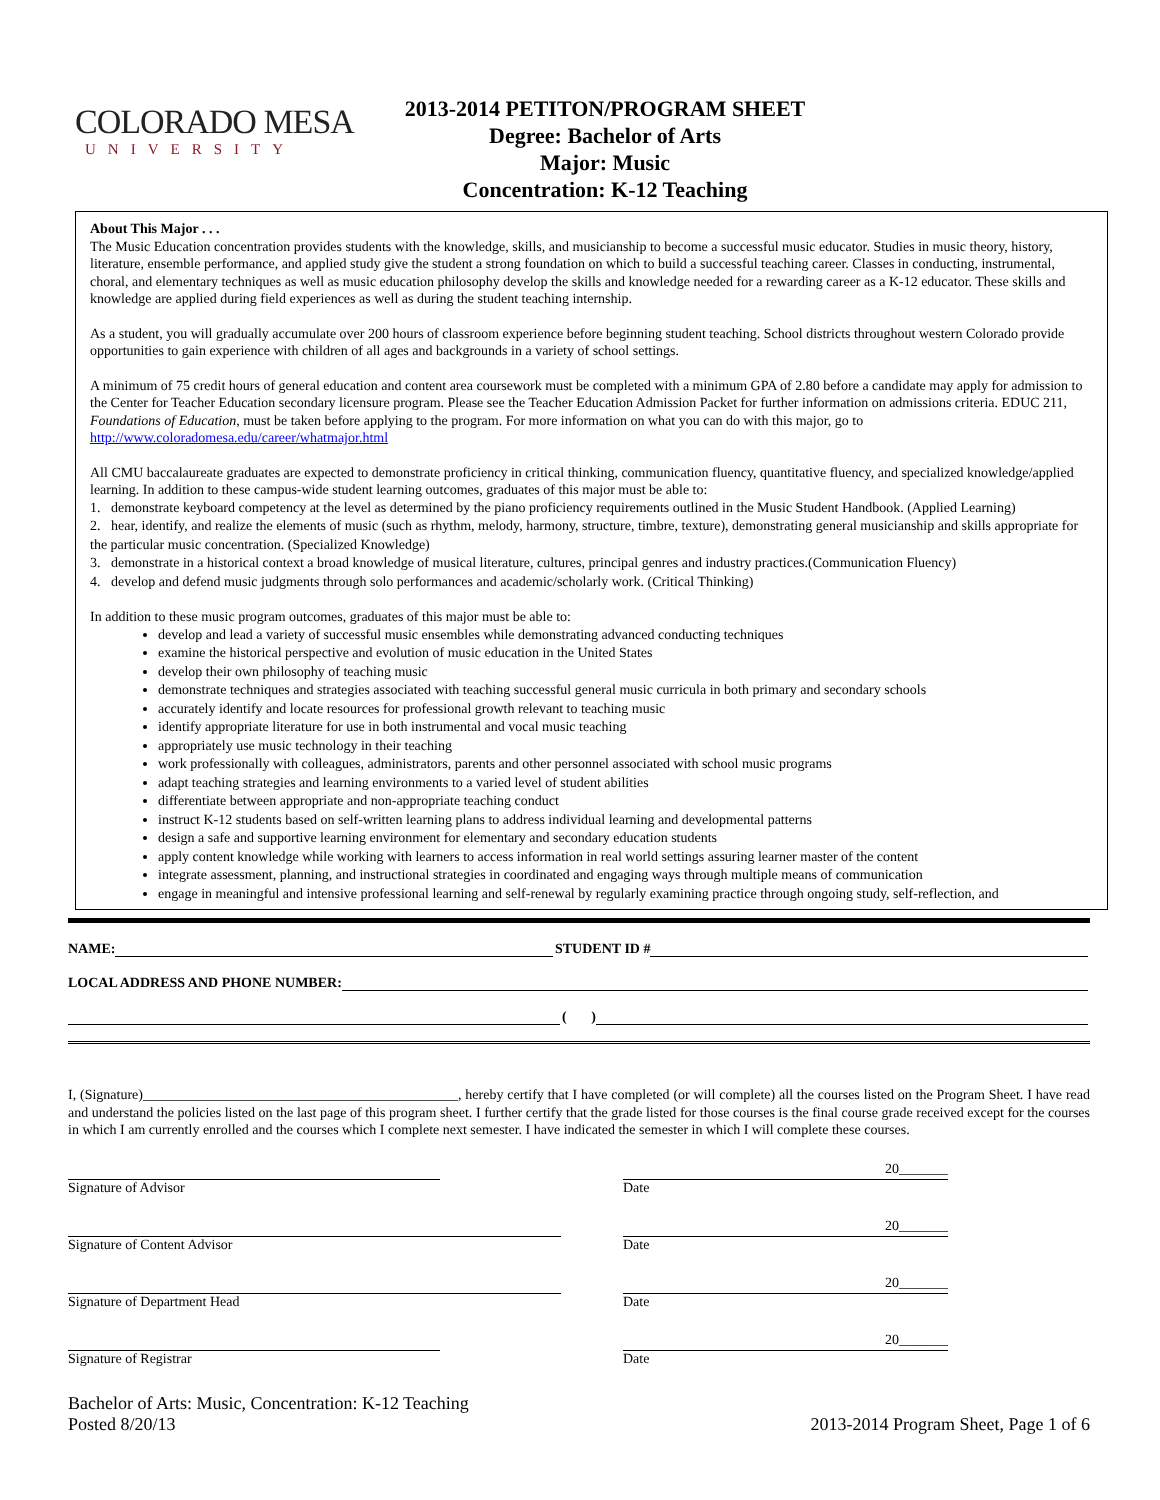COLORADO MESA
UNIVERSITY
2013-2014 PETITON/PROGRAM SHEET
Degree: Bachelor of Arts
Major: Music
Concentration: K-12 Teaching
About This Major . . .
The Music Education concentration provides students with the knowledge, skills, and musicianship to become a successful music educator. Studies in music theory, history, literature, ensemble performance, and applied study give the student a strong foundation on which to build a successful teaching career. Classes in conducting, instrumental, choral, and elementary techniques as well as music education philosophy develop the skills and knowledge needed for a rewarding career as a K-12 educator. These skills and knowledge are applied during field experiences as well as during the student teaching internship.
As a student, you will gradually accumulate over 200 hours of classroom experience before beginning student teaching. School districts throughout western Colorado provide opportunities to gain experience with children of all ages and backgrounds in a variety of school settings.
A minimum of 75 credit hours of general education and content area coursework must be completed with a minimum GPA of 2.80 before a candidate may apply for admission to the Center for Teacher Education secondary licensure program. Please see the Teacher Education Admission Packet for further information on admissions criteria. EDUC 211, Foundations of Education, must be taken before applying to the program. For more information on what you can do with this major, go to http://www.coloradomesa.edu/career/whatmajor.html
All CMU baccalaureate graduates are expected to demonstrate proficiency in critical thinking, communication fluency, quantitative fluency, and specialized knowledge/applied learning. In addition to these campus-wide student learning outcomes, graduates of this major must be able to:
1. demonstrate keyboard competency at the level as determined by the piano proficiency requirements outlined in the Music Student Handbook. (Applied Learning)
2. hear, identify, and realize the elements of music (such as rhythm, melody, harmony, structure, timbre, texture), demonstrating general musicianship and skills appropriate for the particular music concentration. (Specialized Knowledge)
3. demonstrate in a historical context a broad knowledge of musical literature, cultures, principal genres and industry practices.(Communication Fluency)
4. develop and defend music judgments through solo performances and academic/scholarly work. (Critical Thinking)
In addition to these music program outcomes, graduates of this major must be able to:
develop and lead a variety of successful music ensembles while demonstrating advanced conducting techniques
examine the historical perspective and evolution of music education in the United States
develop their own philosophy of teaching music
demonstrate techniques and strategies associated with teaching successful general music curricula in both primary and secondary schools
accurately identify and locate resources for professional growth relevant to teaching music
identify appropriate literature for use in both instrumental and vocal music teaching
appropriately use music technology in their teaching
work professionally with colleagues, administrators, parents and other personnel associated with school music programs
adapt teaching strategies and learning environments to a varied level of student abilities
differentiate between appropriate and non-appropriate teaching conduct
instruct K-12 students based on self-written learning plans to address individual learning and developmental patterns
design a safe and supportive learning environment for elementary and secondary education students
apply content knowledge while working with learners to access information in real world settings assuring learner master of the content
integrate assessment, planning, and instructional strategies in coordinated and engaging ways through multiple means of communication
engage in meaningful and intensive professional learning and self-renewal by regularly examining practice through ongoing study, self-reflection, and
NAME: STUDENT ID #
LOCAL ADDRESS AND PHONE NUMBER:
( )
I, (Signature)_____________________________________________, hereby certify that I have completed (or will complete) all the courses listed on the Program Sheet. I have read and understand the policies listed on the last page of this program sheet. I further certify that the grade listed for those courses is the final course grade received except for the courses in which I am currently enrolled and the courses which I complete next semester. I have indicated the semester in which I will complete these courses.
Signature of Advisor
20_______
Date
Signature of Content Advisor
20_______
Date
Signature of Department Head
20_______
Date
Signature of Registrar
20_______
Date
Bachelor of Arts: Music, Concentration: K-12 Teaching
Posted 8/20/13
2013-2014 Program Sheet, Page 1 of 6